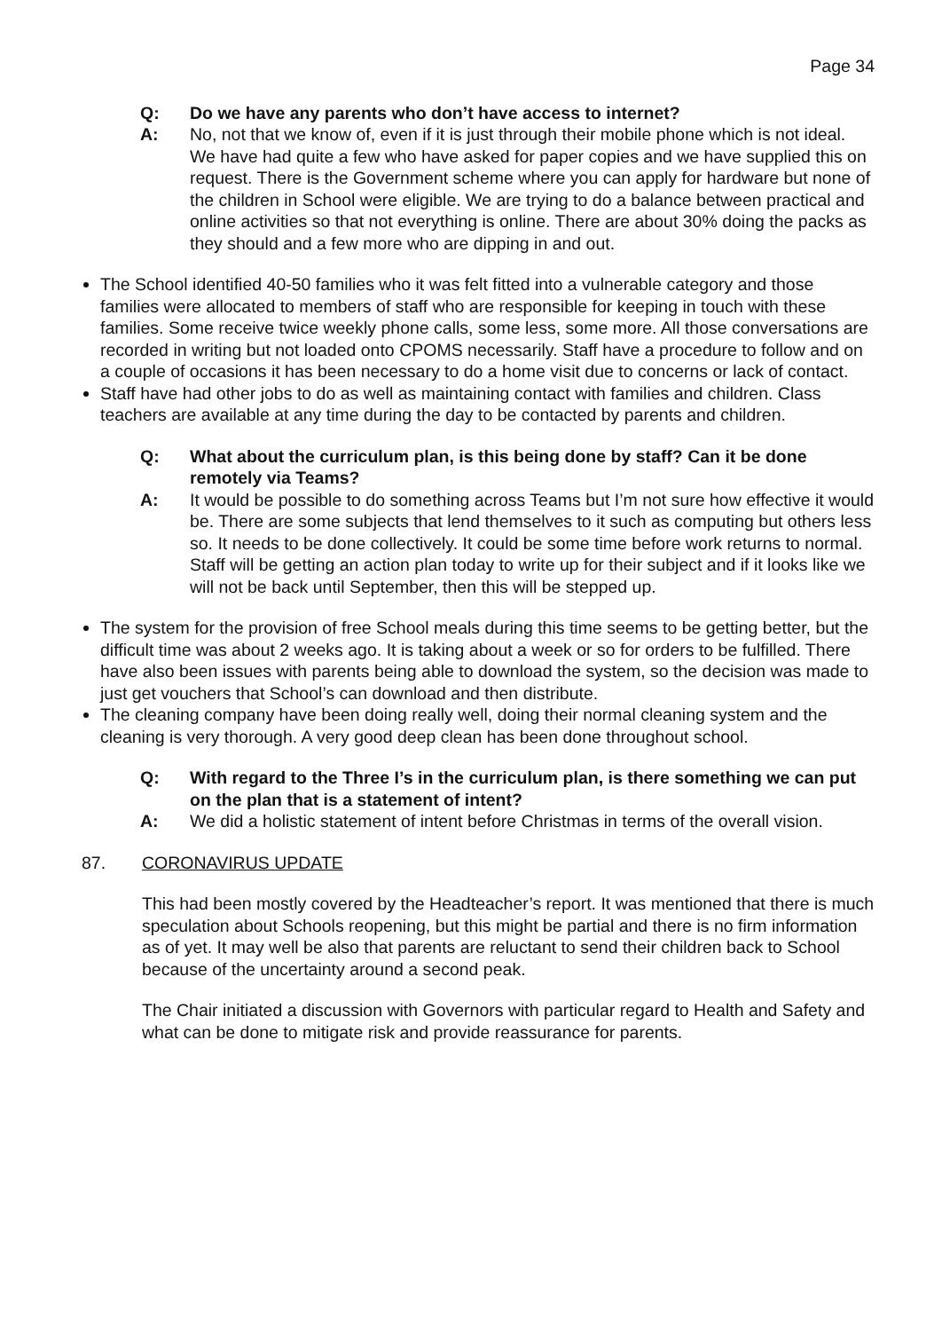Page 34
Q: Do we have any parents who don’t have access to internet?
A: No, not that we know of, even if it is just through their mobile phone which is not ideal. We have had quite a few who have asked for paper copies and we have supplied this on request. There is the Government scheme where you can apply for hardware but none of the children in School were eligible. We are trying to do a balance between practical and online activities so that not everything is online. There are about 30% doing the packs as they should and a few more who are dipping in and out.
The School identified 40-50 families who it was felt fitted into a vulnerable category and those families were allocated to members of staff who are responsible for keeping in touch with these families. Some receive twice weekly phone calls, some less, some more. All those conversations are recorded in writing but not loaded onto CPOMS necessarily. Staff have a procedure to follow and on a couple of occasions it has been necessary to do a home visit due to concerns or lack of contact.
Staff have had other jobs to do as well as maintaining contact with families and children. Class teachers are available at any time during the day to be contacted by parents and children.
Q: What about the curriculum plan, is this being done by staff? Can it be done remotely via Teams?
A: It would be possible to do something across Teams but I’m not sure how effective it would be. There are some subjects that lend themselves to it such as computing but others less so. It needs to be done collectively. It could be some time before work returns to normal. Staff will be getting an action plan today to write up for their subject and if it looks like we will not be back until September, then this will be stepped up.
The system for the provision of free School meals during this time seems to be getting better, but the difficult time was about 2 weeks ago. It is taking about a week or so for orders to be fulfilled. There have also been issues with parents being able to download the system, so the decision was made to just get vouchers that School’s can download and then distribute.
The cleaning company have been doing really well, doing their normal cleaning system and the cleaning is very thorough. A very good deep clean has been done throughout school.
Q: With regard to the Three I’s in the curriculum plan, is there something we can put on the plan that is a statement of intent?
A: We did a holistic statement of intent before Christmas in terms of the overall vision.
87. CORONAVIRUS UPDATE
This had been mostly covered by the Headteacher’s report. It was mentioned that there is much speculation about Schools reopening, but this might be partial and there is no firm information as of yet. It may well be also that parents are reluctant to send their children back to School because of the uncertainty around a second peak.
The Chair initiated a discussion with Governors with particular regard to Health and Safety and what can be done to mitigate risk and provide reassurance for parents.